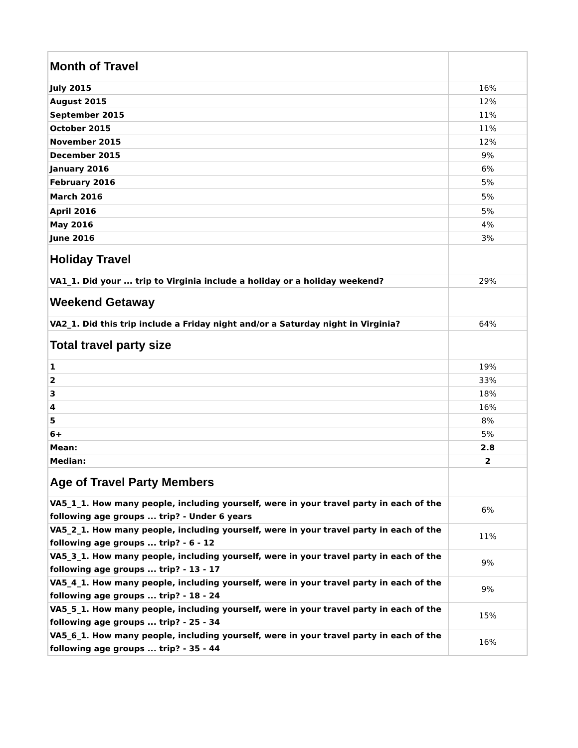| Month of Travel | |
| July 2015 | 16% |
| August 2015 | 12% |
| September 2015 | 11% |
| October 2015 | 11% |
| November 2015 | 12% |
| December 2015 | 9% |
| January 2016 | 6% |
| February 2016 | 5% |
| March 2016 | 5% |
| April 2016 | 5% |
| May 2016 | 4% |
| June 2016 | 3% |
| Holiday Travel | |
| VA1_1. Did your ... trip to Virginia include a holiday or a holiday weekend? | 29% |
| Weekend Getaway | |
| VA2_1. Did this trip include a Friday night and/or a Saturday night in Virginia? | 64% |
| Total travel party size | |
| 1 | 19% |
| 2 | 33% |
| 3 | 18% |
| 4 | 16% |
| 5 | 8% |
| 6+ | 5% |
| Mean: | 2.8 |
| Median: | 2 |
| Age of Travel Party Members | |
| VA5_1_1. How many people, including yourself, were in your travel party in each of the following age groups ... trip? - Under 6 years | 6% |
| VA5_2_1. How many people, including yourself, were in your travel party in each of the following age groups ... trip? - 6 - 12 | 11% |
| VA5_3_1. How many people, including yourself, were in your travel party in each of the following age groups ... trip? - 13 - 17 | 9% |
| VA5_4_1. How many people, including yourself, were in your travel party in each of the following age groups ... trip? - 18 - 24 | 9% |
| VA5_5_1. How many people, including yourself, were in your travel party in each of the following age groups ... trip? - 25 - 34 | 15% |
| VA5_6_1. How many people, including yourself, were in your travel party in each of the following age groups ... trip? - 35 - 44 | 16% |